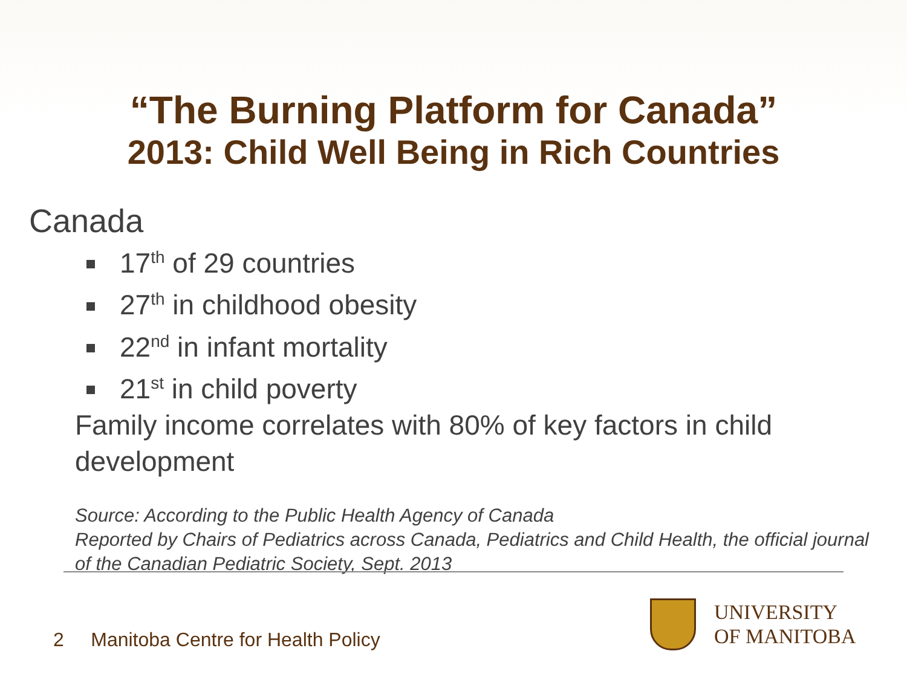“The Burning Platform for Canada”
2013: Child Well Being in Rich Countries
Canada
17<sup>th</sup> of 29 countries
27<sup>th</sup> in childhood obesity
22<sup>nd</sup> in infant mortality
21<sup>st</sup> in child poverty
Family income correlates with 80% of key factors in child development
Source: According to the Public Health Agency of Canada
Reported by Chairs of Pediatrics across Canada, Pediatrics and Child Health, the official journal of the Canadian Pediatric Society, Sept. 2013
2 Manitoba Centre for Health Policy
UNIVERSITY
OF MANITOBA